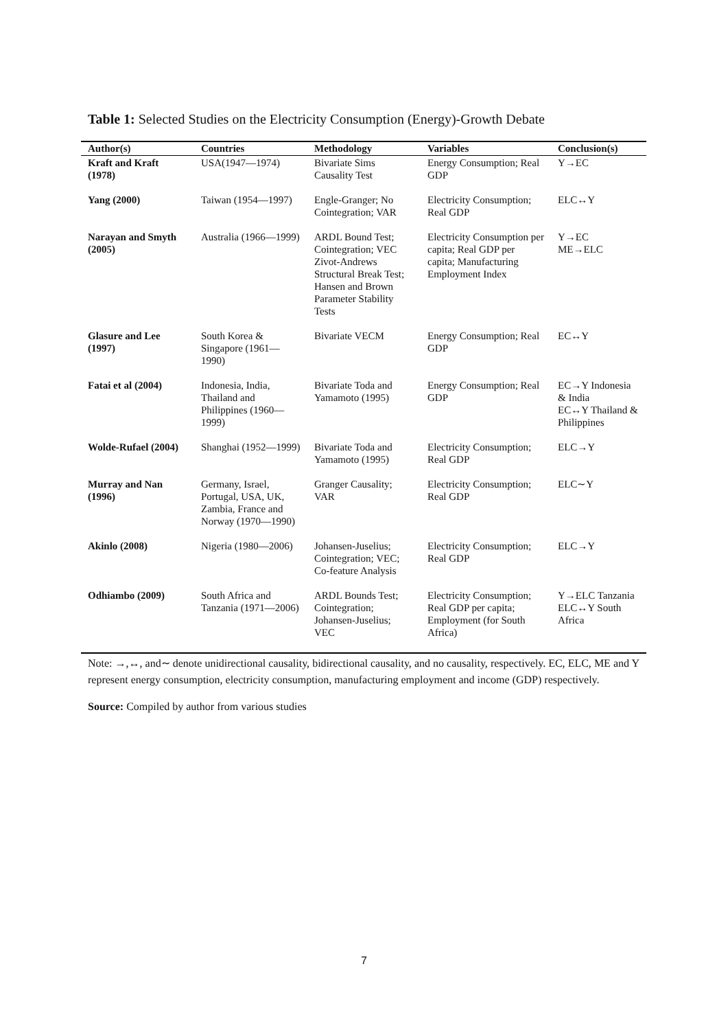Table 1: Selected Studies on the Electricity Consumption (Energy)-Growth Debate
| Author(s) | Countries | Methodology | Variables | Conclusion(s) |
| --- | --- | --- | --- | --- |
| Kraft and Kraft (1978) | USA(1947—1974) | Bivariate Sims Causality Test | Energy Consumption; Real GDP | Y→EC |
| Yang (2000) | Taiwan (1954—1997) | Engle-Granger; No Cointegration; VAR | Electricity Consumption; Real GDP | ELC↔Y |
| Narayan and Smyth (2005) | Australia (1966—1999) | ARDL Bound Test; Cointegration; VEC Zivot-Andrews Structural Break Test; Hansen and Brown Parameter Stability Tests | Electricity Consumption per capita; Real GDP per capita; Manufacturing Employment Index | Y→EC ME→ELC |
| Glasure and Lee (1997) | South Korea & Singapore (1961—1990) | Bivariate VECM | Energy Consumption; Real GDP | EC↔Y |
| Fatai et al (2004) | Indonesia, India, Thailand and Philippines (1960—1999) | Bivariate Toda and Yamamoto (1995) | Energy Consumption; Real GDP | EC→Y Indonesia & India EC↔Y Thailand & Philippines |
| Wolde-Rufael (2004) | Shanghai (1952—1999) | Bivariate Toda and Yamamoto (1995) | Electricity Consumption; Real GDP | ELC→Y |
| Murray and Nan (1996) | Germany, Israel, Portugal, USA, UK, Zambia, France and Norway (1970—1990) | Granger Causality; VAR | Electricity Consumption; Real GDP | ELC∼Y |
| Akinlo (2008) | Nigeria (1980—2006) | Johansen-Juselius; Cointegration; VEC; Co-feature Analysis | Electricity Consumption; Real GDP | ELC→Y |
| Odhiambo (2009) | South Africa and Tanzania (1971—2006) | ARDL Bounds Test; Cointegration; Johansen-Juselius; VEC | Electricity Consumption; Real GDP per capita; Employment (for South Africa) | Y→ELC Tanzania ELC↔Y South Africa |
Note: →,↔, and∼ denote unidirectional causality, bidirectional causality, and no causality, respectively. EC, ELC, ME and Y represent energy consumption, electricity consumption, manufacturing employment and income (GDP) respectively.
Source: Compiled by author from various studies
7